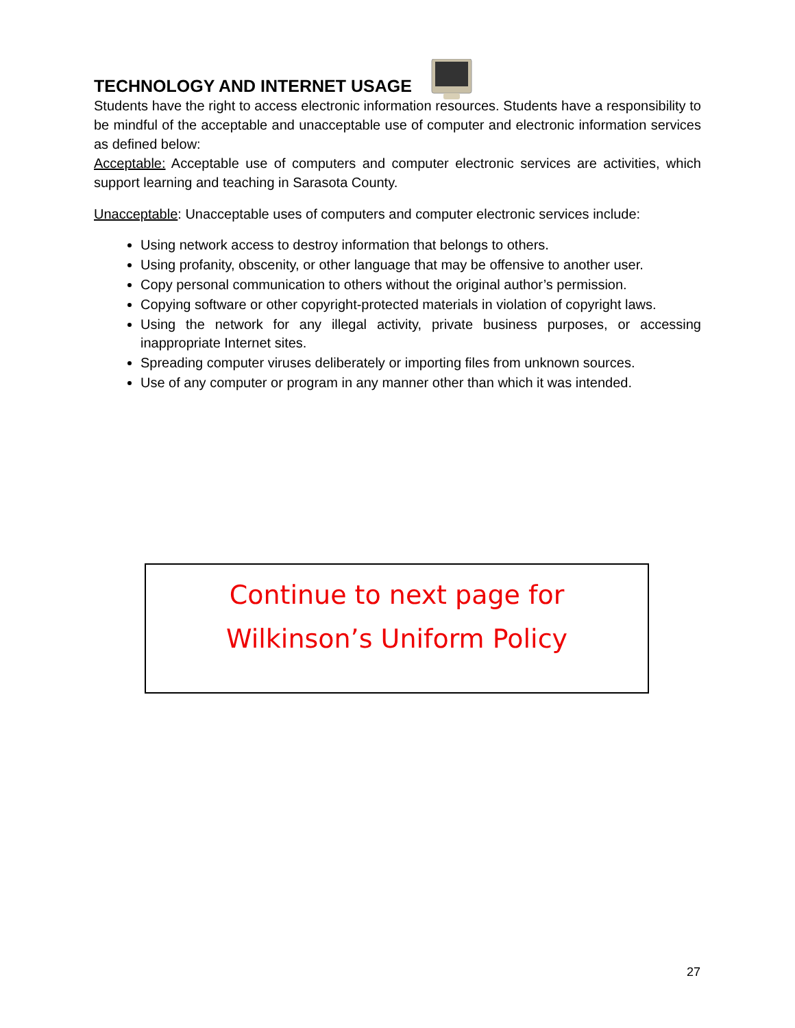TECHNOLOGY AND INTERNET USAGE
Students have the right to access electronic information resources. Students have a responsibility to be mindful of the acceptable and unacceptable use of computer and electronic information services as defined below:
Acceptable: Acceptable use of computers and computer electronic services are activities, which support learning and teaching in Sarasota County.
Unacceptable: Unacceptable uses of computers and computer electronic services include:
Using network access to destroy information that belongs to others.
Using profanity, obscenity, or other language that may be offensive to another user.
Copy personal communication to others without the original author’s permission.
Copying software or other copyright-protected materials in violation of copyright laws.
Using the network for any illegal activity, private business purposes, or accessing inappropriate Internet sites.
Spreading computer viruses deliberately or importing files from unknown sources.
Use of any computer or program in any manner other than which it was intended.
Continue to next page for
Wilkinson’s Uniform Policy
27